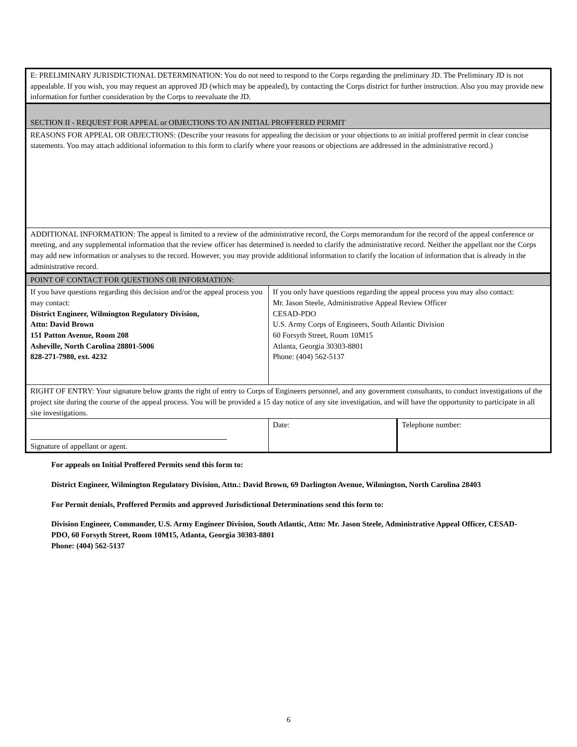| E: PRELIMINARY JURISDICTIONAL DETERMINATION: You do not need to respond to the Corps regarding the preliminary JD. The Preliminary JD is not appealable. If you wish, you may request an approved JD (which may be appealed), by contacting the Corps district for further instruction. Also you may provide new information for further consideration by the Corps to reevaluate the JD. | | |
| SECTION II - REQUEST FOR APPEAL or OBJECTIONS TO AN INITIAL PROFFERED PERMIT | | |
| REASONS FOR APPEAL OR OBJECTIONS: (Describe your reasons for appealing the decision or your objections to an initial proffered permit in clear concise statements. You may attach additional information to this form to clarify where your reasons or objections are addressed in the administrative record.) | | |
| ADDITIONAL INFORMATION: The appeal is limited to a review of the administrative record, the Corps memorandum for the record of the appeal conference or meeting, and any supplemental information that the review officer has determined is needed to clarify the administrative record. Neither the appellant nor the Corps may add new information or analyses to the record. However, you may provide additional information to clarify the location of information that is already in the administrative record. | | |
| POINT OF CONTACT FOR QUESTIONS OR INFORMATION: | | |
| If you have questions regarding this decision and/or the appeal process you may contact: District Engineer, Wilmington Regulatory Division, Attn: David Brown 151 Patton Avenue, Room 208 Asheville, North Carolina 28801-5006 828-271-7980, ext. 4232 | If you only have questions regarding the appeal process you may also contact: Mr. Jason Steele, Administrative Appeal Review Officer CESAD-PDO U.S. Army Corps of Engineers, South Atlantic Division 60 Forsyth Street, Room 10M15 Atlanta, Georgia 30303-8801 Phone: (404) 562-5137 | |
| RIGHT OF ENTRY: Your signature below grants the right of entry to Corps of Engineers personnel, and any government consultants, to conduct investigations of the project site during the course of the appeal process. You will be provided a 15 day notice of any site investigation, and will have the opportunity to participate in all site investigations. | | |
| Signature of appellant or agent. | Date: | Telephone number: |
For appeals on Initial Proffered Permits send this form to:
District Engineer, Wilmington Regulatory Division, Attn.: David Brown, 69 Darlington Avenue, Wilmington, North Carolina 28403
For Permit denials, Proffered Permits and approved Jurisdictional Determinations send this form to:
Division Engineer, Commander, U.S. Army Engineer Division, South Atlantic, Attn: Mr. Jason Steele, Administrative Appeal Officer, CESAD-PDO, 60 Forsyth Street, Room 10M15, Atlanta, Georgia 30303-8801
Phone: (404) 562-5137
6